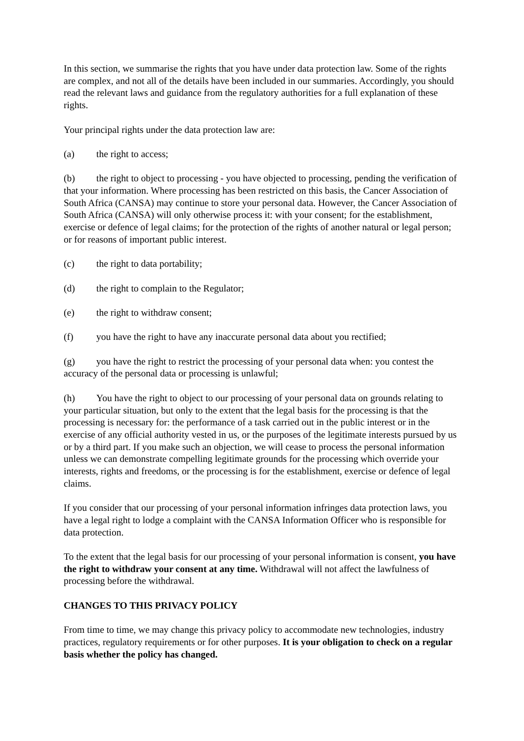In this section, we summarise the rights that you have under data protection law. Some of the rights are complex, and not all of the details have been included in our summaries. Accordingly, you should read the relevant laws and guidance from the regulatory authorities for a full explanation of these rights.
Your principal rights under the data protection law are:
(a) the right to access;
(b) the right to object to processing - you have objected to processing, pending the verification of that your information. Where processing has been restricted on this basis, the Cancer Association of South Africa (CANSA) may continue to store your personal data. However, the Cancer Association of South Africa (CANSA) will only otherwise process it: with your consent; for the establishment, exercise or defence of legal claims; for the protection of the rights of another natural or legal person; or for reasons of important public interest.
(c) the right to data portability;
(d) the right to complain to the Regulator;
(e) the right to withdraw consent;
(f) you have the right to have any inaccurate personal data about you rectified;
(g) you have the right to restrict the processing of your personal data when: you contest the accuracy of the personal data or processing is unlawful;
(h) You have the right to object to our processing of your personal data on grounds relating to your particular situation, but only to the extent that the legal basis for the processing is that the processing is necessary for: the performance of a task carried out in the public interest or in the exercise of any official authority vested in us, or the purposes of the legitimate interests pursued by us or by a third part. If you make such an objection, we will cease to process the personal information unless we can demonstrate compelling legitimate grounds for the processing which override your interests, rights and freedoms, or the processing is for the establishment, exercise or defence of legal claims.
If you consider that our processing of your personal information infringes data protection laws, you have a legal right to lodge a complaint with the CANSA Information Officer who is responsible for data protection.
To the extent that the legal basis for our processing of your personal information is consent, you have the right to withdraw your consent at any time. Withdrawal will not affect the lawfulness of processing before the withdrawal.
CHANGES TO THIS PRIVACY POLICY
From time to time, we may change this privacy policy to accommodate new technologies, industry practices, regulatory requirements or for other purposes. It is your obligation to check on a regular basis whether the policy has changed.